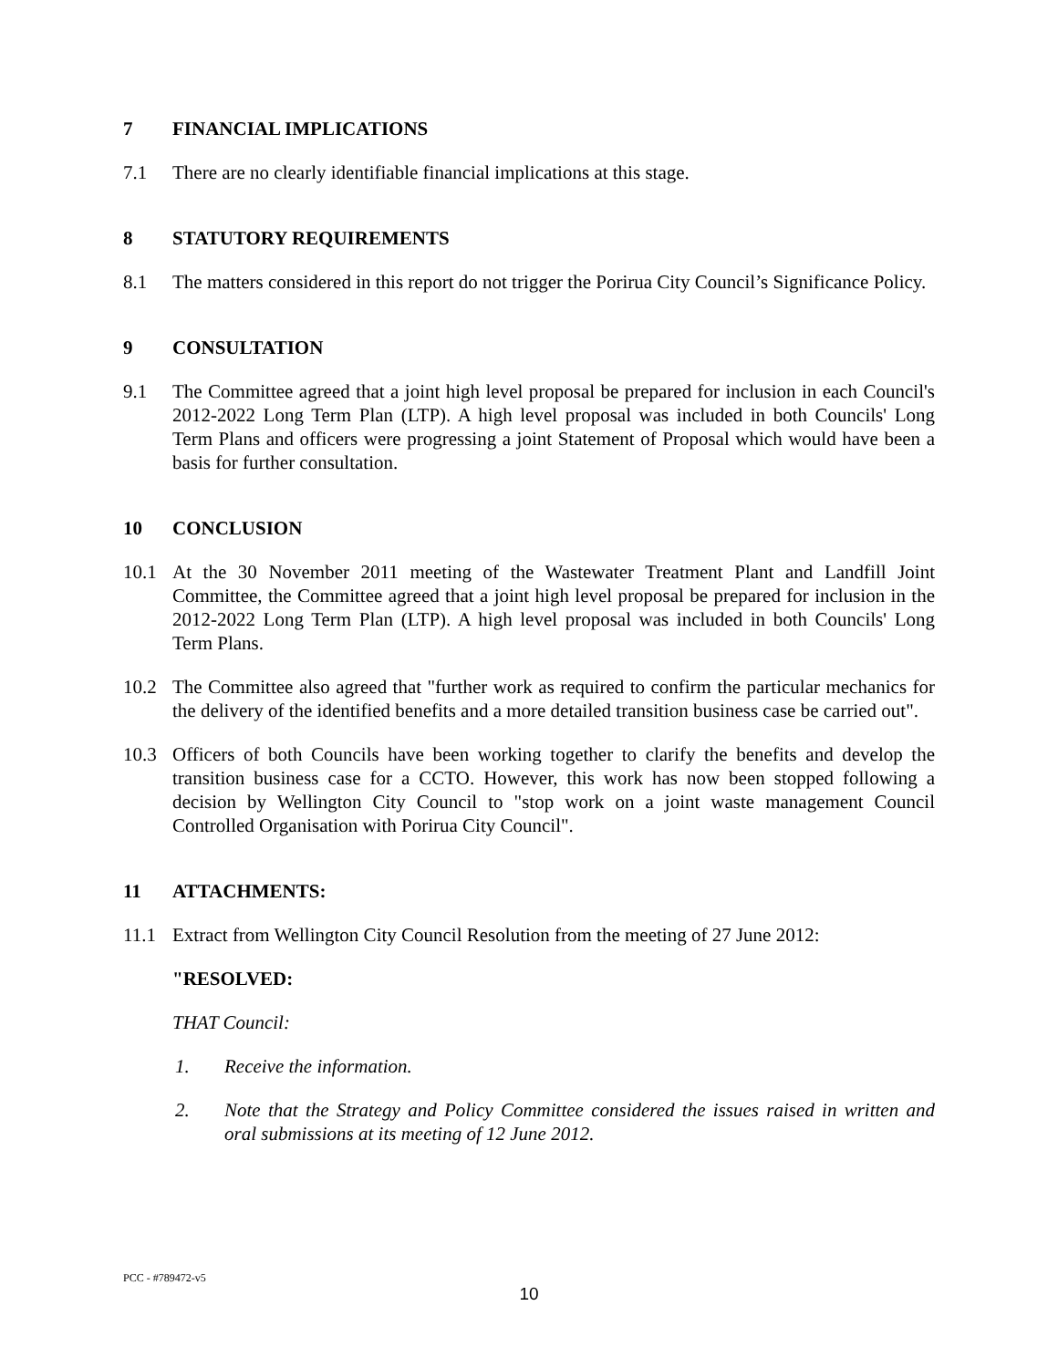7 FINANCIAL IMPLICATIONS
7.1 There are no clearly identifiable financial implications at this stage.
8 STATUTORY REQUIREMENTS
8.1 The matters considered in this report do not trigger the Porirua City Council’s Significance Policy.
9 CONSULTATION
9.1 The Committee agreed that a joint high level proposal be prepared for inclusion in each Council's 2012-2022 Long Term Plan (LTP). A high level proposal was included in both Councils' Long Term Plans and officers were progressing a joint Statement of Proposal which would have been a basis for further consultation.
10 CONCLUSION
10.1 At the 30 November 2011 meeting of the Wastewater Treatment Plant and Landfill Joint Committee, the Committee agreed that a joint high level proposal be prepared for inclusion in the 2012-2022 Long Term Plan (LTP). A high level proposal was included in both Councils' Long Term Plans.
10.2 The Committee also agreed that "further work as required to confirm the particular mechanics for the delivery of the identified benefits and a more detailed transition business case be carried out".
10.3 Officers of both Councils have been working together to clarify the benefits and develop the transition business case for a CCTO. However, this work has now been stopped following a decision by Wellington City Council to "stop work on a joint waste management Council Controlled Organisation with Porirua City Council".
11 ATTACHMENTS:
11.1 Extract from Wellington City Council Resolution from the meeting of 27 June 2012:
"RESOLVED:
THAT Council:
1. Receive the information.
2. Note that the Strategy and Policy Committee considered the issues raised in written and oral submissions at its meeting of 12 June 2012.
PCC - #789472-v5
10